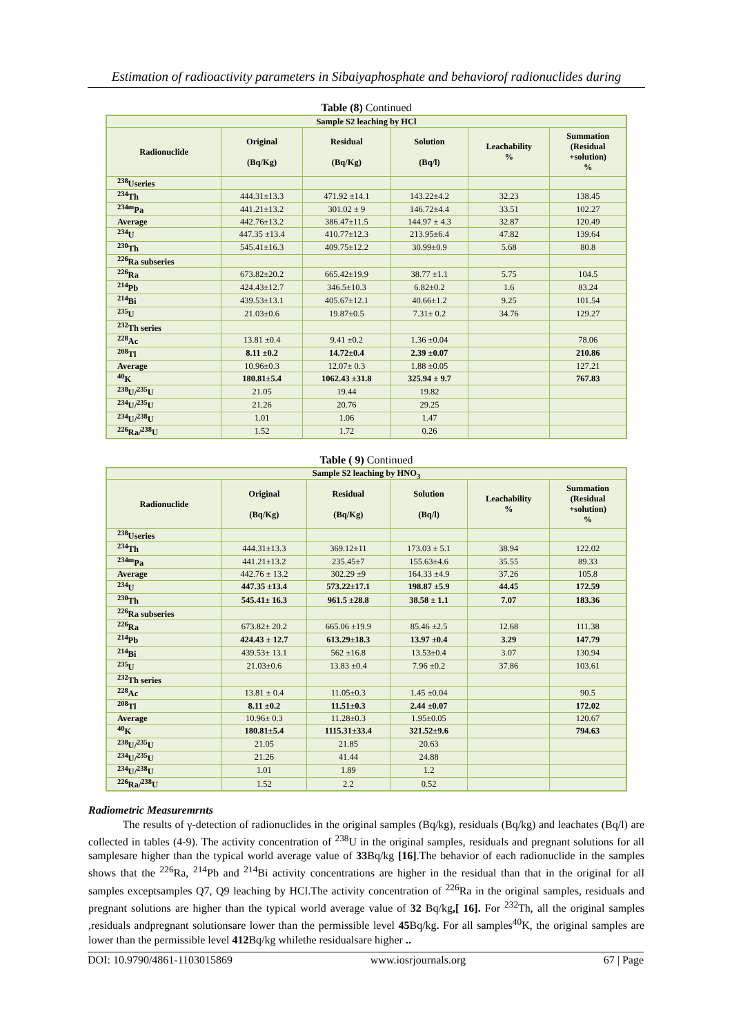Estimation of radioactivity parameters in Sibaiyaphosphate and behaviorof radionuclides during
Table (8) Continued
| Sample S2 leaching by HCl | | | | | |
| --- | --- | --- | --- | --- | --- |
| Radionuclide | Original (Bq/Kg) | Residual (Bq/Kg) | Solution (Bq/l) | Leachability % | Summation (Residual +solution) % |
| <sup>238</sup> Useries | | | | | |
| <sup>234</sup>Th | 444.31±13.3 | 471.92 ±14.1 | 143.22±4.2 | 32.23 | 138.45 |
| <sup>234m</sup>Pa | 441.21±13.2 | 301.02 ± 9 | 146.72±4.4 | 33.51 | 102.27 |
| Average | 442.76±13.2 | 386.47±11.5 | 144.97 ± 4.3 | 32.87 | 120.49 |
| <sup>234</sup>U | 447.35 ±13.4 | 410.77±12.3 | 213.95±6.4 | 47.82 | 139.64 |
| <sup>230</sup>Th | 545.41±16.3 | 409.75±12.2 | 30.99±0.9 | 5.68 | 80.8 |
| <sup>226</sup>Ra subseries | | | | | |
| <sup>226</sup>Ra | 673.82±20.2 | 665.42±19.9 | 38.77 ±1.1 | 5.75 | 104.5 |
| <sup>214</sup>Pb | 424.43±12.7 | 346.5±10.3 | 6.82±0.2 | 1.6 | 83.24 |
| <sup>214</sup>Bi | 439.53±13.1 | 405.67±12.1 | 40.66±1.2 | 9.25 | 101.54 |
| <sup>235</sup>U | 21.03±0.6 | 19.87±0.5 | 7.31± 0.2 | 34.76 | 129.27 |
| <sup>232</sup>Th series | | | | | |
| <sup>228</sup>Ac | 13.81 ±0.4 | 9.41 ±0.2 | 1.36 ±0.04 | | 78.06 |
| <sup>208</sup>Tl | 8.11 ±0.2 | 14.72±0.4 | 2.39 ±0.07 | | 210.86 |
| Average | 10.96±0.3 | 12.07± 0.3 | 1.88 ±0.05 | | 127.21 |
| <sup>40</sup>K | 180.81±5.4 | 1062.43 ±31.8 | 325.94 ± 9.7 | | 767.83 |
| <sup>238</sup>U/<sup>235</sup>U | 21.05 | 19.44 | 19.82 | | |
| <sup>234</sup>U/<sup>235</sup>U | 21.26 | 20.76 | 29.25 | | |
| <sup>234</sup>U/<sup>238</sup>U | 1.01 | 1.06 | 1.47 | | |
| <sup>226</sup>Ra/<sup>238</sup>U | 1.52 | 1.72 | 0.26 | | |
Table ( 9) Continued
| Sample S2 leaching by HNO<sub>3</sub> | | | | | |
| --- | --- | --- | --- | --- | --- |
| Radionuclide | Original (Bq/Kg) | Residual (Bq/Kg) | Solution (Bq/l) | Leachability % | Summation (Residual +solution) % |
| <sup>238</sup> Useries | | | | | |
| <sup>234</sup>Th | 444.31±13.3 | 369.12±11 | 173.03 ± 5.1 | 38.94 | 122.02 |
| <sup>234m</sup>Pa | 441.21±13.2 | 235.45±7 | 155.63±4.6 | 35.55 | 89.33 |
| Average | 442.76 ± 13.2 | 302.29 ±9 | 164.33 ±4.9 | 37.26 | 105.8 |
| <sup>234</sup>U | 447.35 ±13.4 | 573.22±17.1 | 198.87 ±5.9 | 44.45 | 172.59 |
| <sup>230</sup>Th | 545.41± 16.3 | 961.5 ±28.8 | 38.58 ± 1.1 | 7.07 | 183.36 |
| <sup>226</sup>Ra subseries | | | | | |
| <sup>226</sup>Ra | 673.82± 20.2 | 665.06 ±19.9 | 85.46 ±2.5 | 12.68 | 111.38 |
| <sup>214</sup>Pb | 424.43 ± 12.7 | 613.29±18.3 | 13.97 ±0.4 | 3.29 | 147.79 |
| <sup>214</sup>Bi | 439.53± 13.1 | 562 ±16.8 | 13.53±0.4 | 3.07 | 130.94 |
| <sup>235</sup>U | 21.03±0.6 | 13.83 ±0.4 | 7.96 ±0.2 | 37.86 | 103.61 |
| <sup>232</sup>Th series | | | | | |
| <sup>228</sup>Ac | 13.81 ± 0.4 | 11.05±0.3 | 1.45 ±0.04 | | 90.5 |
| <sup>208</sup>Tl | 8.11 ±0.2 | 11.51±0.3 | 2.44 ±0.07 | | 172.02 |
| Average | 10.96± 0.3 | 11.28±0.3 | 1.95±0.05 | | 120.67 |
| <sup>40</sup>K | 180.81±5.4 | 1115.31±33.4 | 321.52±9.6 | | 794.63 |
| <sup>238</sup>U/<sup>235</sup>U | 21.05 | 21.85 | 20.63 | | |
| <sup>234</sup>U/<sup>235</sup>U | 21.26 | 41.44 | 24.88 | | |
| <sup>234</sup>U/<sup>238</sup>U | 1.01 | 1.89 | 1.2 | | |
| <sup>226</sup>Ra/<sup>238</sup>U | 1.52 | 2.2 | 0.52 | | |
Radiometric Measuremrnts
The results of γ-detection of radionuclides in the original samples (Bq/kg), residuals (Bq/kg) and leachates (Bq/l) are collected in tables (4-9). The activity concentration of <sup>238</sup>U in the original samples, residuals and pregnant solutions for all samplesare higher than the typical world average value of 33 Bq/kg [16].The behavior of each radionuclide in the samples shows that the <sup>226</sup>Ra, <sup>214</sup>Pb and <sup>214</sup>Bi activity concentrations are higher in the residual than that in the original for all samples exceptsamples Q7, Q9 leaching by HCl.The activity concentration of <sup>226</sup>Ra in the original samples, residuals and pregnant solutions are higher than the typical world average value of 32 Bq/kg,[ 16]. For <sup>232</sup>Th, all the original samples ,residuals andpregnant solutionsare lower than the permissible level 45 Bq/kg. For all samples<sup>40</sup>K, the original samples are lower than the permissible level 412 Bq/kg whilethe residualsare higher ..
DOI: 10.9790/4861-1103015869 www.iosrjournals.org 67 | Page